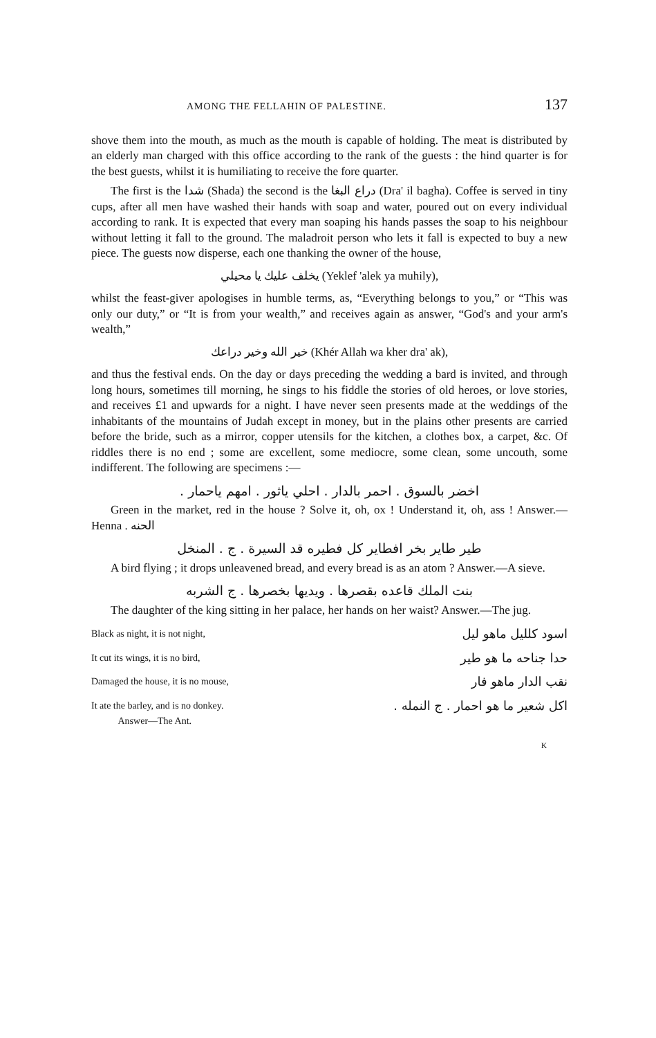AMONG THE FELLAHIN OF PALESTINE. 137
shove them into the mouth, as much as the mouth is capable of holding. The meat is distributed by an elderly man charged with this office according to the rank of the guests : the hind quarter is for the best guests, whilst it is humiliating to receive the fore quarter.
The first is the شدا (Shada) the second is the دراع البغا (Dra' il bagha). Coffee is served in tiny cups, after all men have washed their hands with soap and water, poured out on every individual according to rank. It is expected that every man soaping his hands passes the soap to his neighbour without letting it fall to the ground. The maladroit person who lets it fall is expected to buy a new piece. The guests now disperse, each one thanking the owner of the house,
يخلف عليك يا محيلي (Yeklef 'alek ya muhily),
whilst the feast-giver apologises in humble terms, as, “Everything belongs to you,” or “This was only our duty,” or “It is from your wealth,” and receives again as answer, “God's and your arm's wealth,”
خير الله وخير دراعك (Khér Allah wa kher dra' ak),
and thus the festival ends. On the day or days preceding the wedding a bard is invited, and through long hours, sometimes till morning, he sings to his fiddle the stories of old heroes, or love stories, and receives £1 and upwards for a night. I have never seen presents made at the weddings of the inhabitants of the mountains of Judah except in money, but in the plains other presents are carried before the bride, such as a mirror, copper utensils for the kitchen, a clothes box, a carpet, &c. Of riddles there is no end ; some are excellent, some mediocre, some clean, some uncouth, some indifferent. The following are specimens :—
اخضر بالسوق . احمر بالدار . احلي ياثور . امهم ياحمار .
Green in the market, red in the house ? Solve it, oh, ox ! Understand it, oh, ass ! Answer.—Henna . الحنه
طير طاير بخر افطاير كل فطيره قد السيرة . ج . المنخل
A bird flying ; it drops unleavened bread, and every bread is as an atom ? Answer.—A sieve.
بنت الملك قاعده بقصرها . ويديها بخصرها . ج الشربه
The daughter of the king sitting in her palace, her hands on her waist? Answer.—The jug.
Black as night, it is not night, اسود كلليل ماهو ليل
It cut its wings, it is no bird, حدا جناحه ما هو طير
Damaged the house, it is no mouse, نقب الدار ماهو فار
It ate the barley, and is no donkey.
Answer—The Ant. اكل شعير ما هو احمار . ج النمله .
K